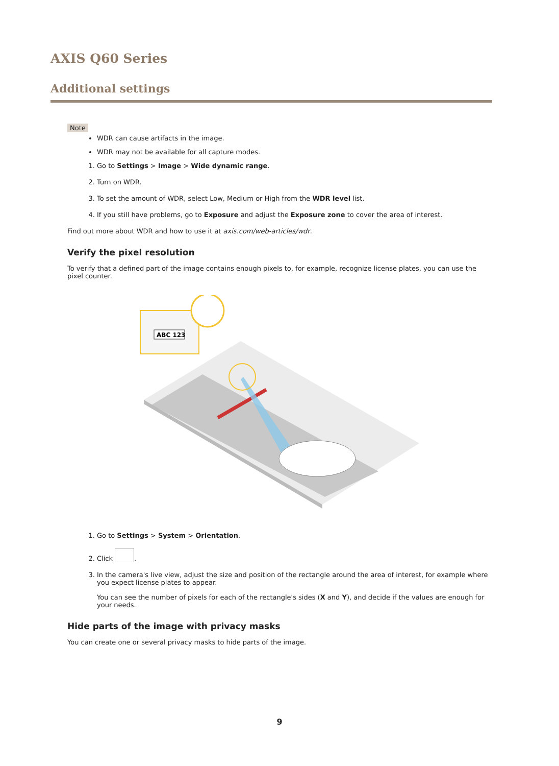AXIS Q60 Series
Additional settings
Note
WDR can cause artifacts in the image.
WDR may not be available for all capture modes.
1. Go to Settings > Image > Wide dynamic range.
2. Turn on WDR.
3. To set the amount of WDR, select Low, Medium or High from the WDR level list.
4. If you still have problems, go to Exposure and adjust the Exposure zone to cover the area of interest.
Find out more about WDR and how to use it at axis.com/web-articles/wdr.
Verify the pixel resolution
To verify that a defined part of the image contains enough pixels to, for example, recognize license plates, you can use the pixel counter.
ABC 123
1. Go to Settings > System > Orientation.
2. Click .
3. In the camera's live view, adjust the size and position of the rectangle around the area of interest, for example where you expect license plates to appear.
You can see the number of pixels for each of the rectangle's sides (X and Y), and decide if the values are enough for your needs.
Hide parts of the image with privacy masks
You can create one or several privacy masks to hide parts of the image.
9